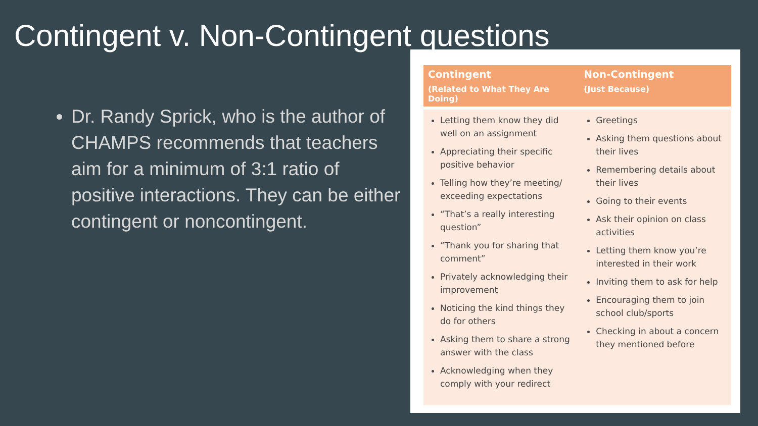Contingent v. Non-Contingent questions
Dr. Randy Sprick, who is the author of CHAMPS recommends that teachers aim for a minimum of 3:1 ratio of positive interactions. They can be either contingent or noncontingent.
| Contingent (Related to What They Are Doing) | Non-Contingent (Just Because) |
| --- | --- |
| Letting them know they did well on an assignment Appreciating their specific positive behavior Telling how they’re meeting/ exceeding expectations “That’s a really interesting question” “Thank you for sharing that comment” Privately acknowledging their improvement Noticing the kind things they do for others Asking them to share a strong answer with the class Acknowledging when they comply with your redirect | Greetings Asking them questions about their lives Remembering details about their lives Going to their events Ask their opinion on class activities Letting them know you’re interested in their work Inviting them to ask for help Encouraging them to join school club/sports Checking in about a concern they mentioned before |